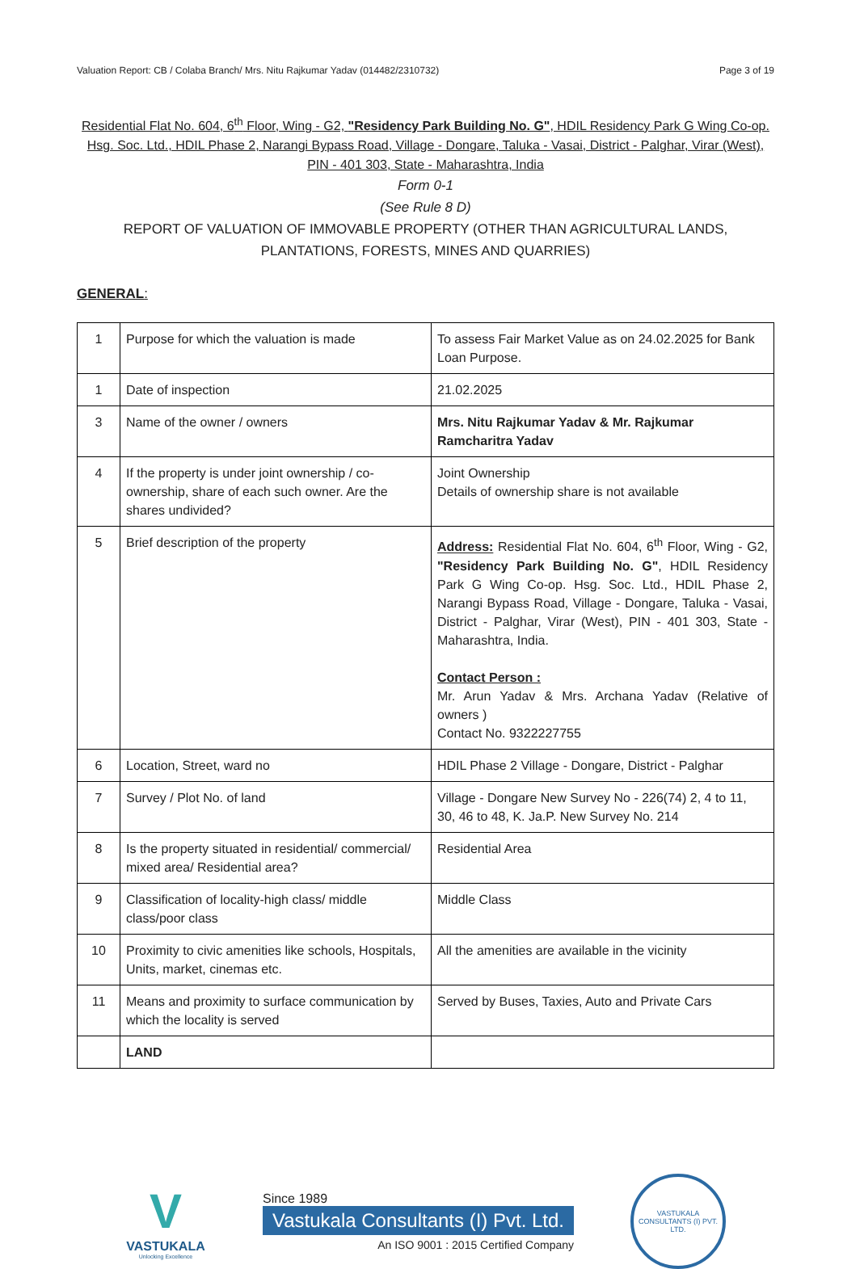Valuation Report: CB / Colaba Branch/ Mrs. Nitu Rajkumar Yadav (014482/2310732) Page 3 of 19
Residential Flat No. 604, 6<sup>th</sup> Floor, Wing - G2, "Residency Park Building No. G", HDIL Residency Park G Wing Co-op. Hsg. Soc. Ltd., HDIL Phase 2, Narangi Bypass Road, Village - Dongare, Taluka - Vasai, District - Palghar, Virar (West), PIN - 401 303, State - Maharashtra, India
Form 0-1
(See Rule 8 D)
REPORT OF VALUATION OF IMMOVABLE PROPERTY (OTHER THAN AGRICULTURAL LANDS, PLANTATIONS, FORESTS, MINES AND QUARRIES)
GENERAL:
| 1 | Purpose for which the valuation is made | To assess Fair Market Value as on 24.02.2025 for Bank Loan Purpose. |
| 1 | Date of inspection | 21.02.2025 |
| 3 | Name of the owner / owners | Mrs. Nitu Rajkumar Yadav & Mr. Rajkumar Ramcharitra Yadav |
| 4 | If the property is under joint ownership / co-ownership, share of each such owner. Are the shares undivided? | Joint Ownership Details of ownership share is not available |
| 5 | Brief description of the property | Address: Residential Flat No. 604, 6<sup>th</sup> Floor, Wing - G2, "Residency Park Building No. G" , HDIL Residency Park G Wing Co-op. Hsg. Soc. Ltd., HDIL Phase 2, Narangi Bypass Road, Village - Dongare, Taluka - Vasai, District - Palghar, Virar (West), PIN - 401 303, State - Maharashtra, India. Contact Person : Mr. Arun Yadav & Mrs. Archana Yadav (Relative of owners ) Contact No. 9322227755 |
| 6 | Location, Street, ward no | HDIL Phase 2 Village - Dongare, District - Palghar |
| 7 | Survey / Plot No. of land | Village - Dongare New Survey No - 226(74) 2, 4 to 11, 30, 46 to 48, K. Ja.P. New Survey No. 214 |
| 8 | Is the property situated in residential/ commercial/ mixed area/ Residential area? | Residential Area |
| 9 | Classification of locality-high class/ middle class/poor class | Middle Class |
| 10 | Proximity to civic amenities like schools, Hospitals, Units, market, cinemas etc. | All the amenities are available in the vicinity |
| 11 | Means and proximity to surface communication by which the locality is served | Served by Buses, Taxies, Auto and Private Cars |
| | LAND | |
V
VASTUKALA
Unlocking Excellence
Since 1989
Vastukala Consultants (I) Pvt. Ltd.
An ISO 9001 : 2015 Certified Company
VASTUKALA CONSULTANTS (I) PVT. LTD.